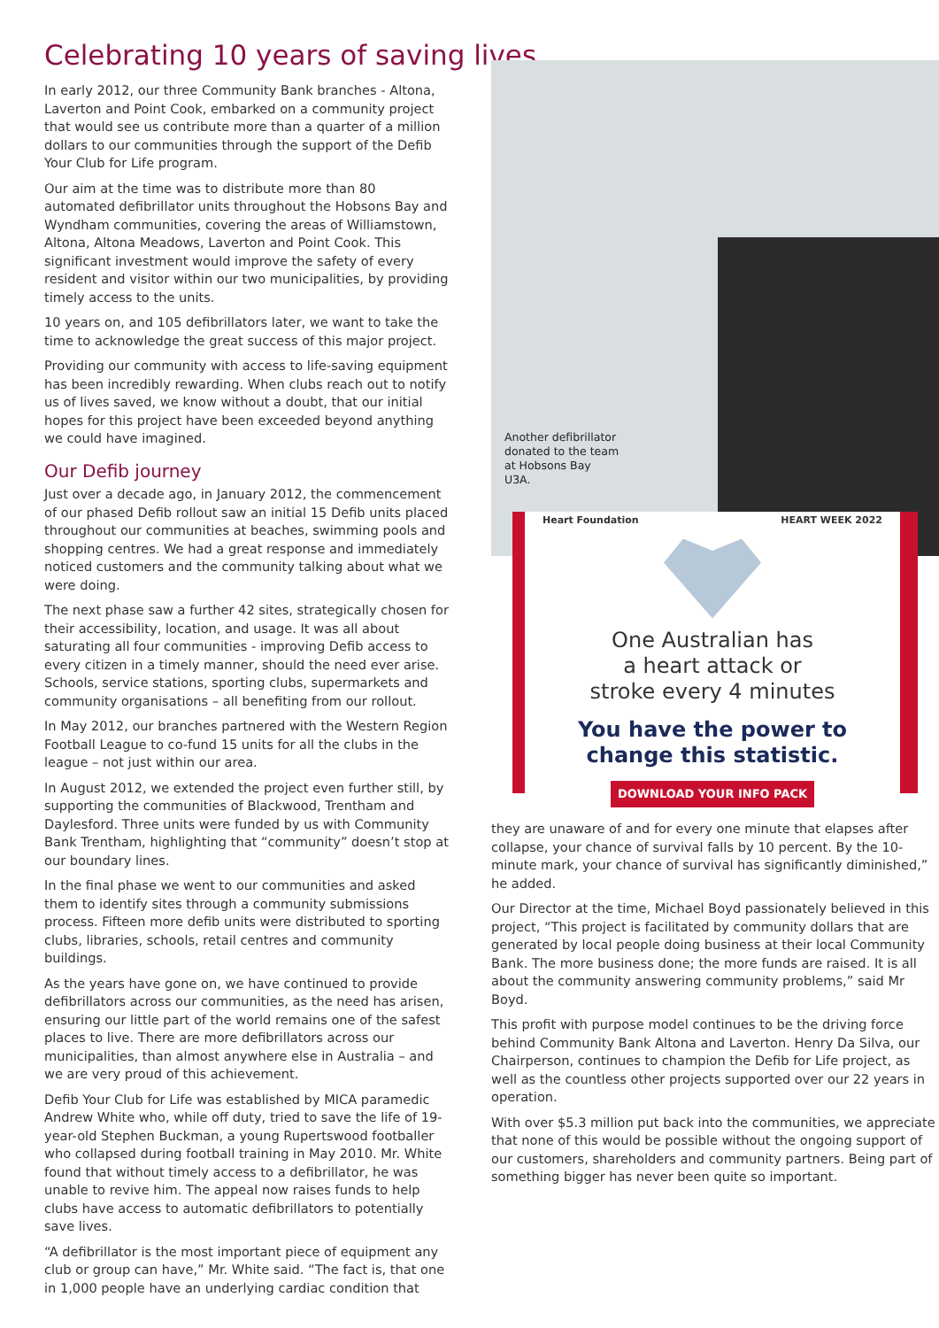Celebrating 10 years of saving lives...
In early 2012, our three Community Bank branches - Altona, Laverton and Point Cook, embarked on a community project that would see us contribute more than a quarter of a million dollars to our communities through the support of the Defib Your Club for Life program.
Our aim at the time was to distribute more than 80 automated defibrillator units throughout the Hobsons Bay and Wyndham communities, covering the areas of Williamstown, Altona, Altona Meadows, Laverton and Point Cook. This significant investment would improve the safety of every resident and visitor within our two municipalities, by providing timely access to the units.
10 years on, and 105 defibrillators later, we want to take the time to acknowledge the great success of this major project.
Providing our community with access to life-saving equipment has been incredibly rewarding. When clubs reach out to notify us of lives saved, we know without a doubt, that our initial hopes for this project have been exceeded beyond anything we could have imagined.
Our Defib journey
Just over a decade ago, in January 2012, the commencement of our phased Defib rollout saw an initial 15 Defib units placed throughout our communities at beaches, swimming pools and shopping centres. We had a great response and immediately noticed customers and the community talking about what we were doing.
The next phase saw a further 42 sites, strategically chosen for their accessibility, location, and usage. It was all about saturating all four communities - improving Defib access to every citizen in a timely manner, should the need ever arise. Schools, service stations, sporting clubs, supermarkets and community organisations – all benefiting from our rollout.
In May 2012, our branches partnered with the Western Region Football League to co-fund 15 units for all the clubs in the league – not just within our area.
In August 2012, we extended the project even further still, by supporting the communities of Blackwood, Trentham and Daylesford. Three units were funded by us with Community Bank Trentham, highlighting that “community” doesn’t stop at our boundary lines.
In the final phase we went to our communities and asked them to identify sites through a community submissions process. Fifteen more defib units were distributed to sporting clubs, libraries, schools, retail centres and community buildings.
As the years have gone on, we have continued to provide defibrillators across our communities, as the need has arisen, ensuring our little part of the world remains one of the safest places to live. There are more defibrillators across our municipalities, than almost anywhere else in Australia – and we are very proud of this achievement.
Defib Your Club for Life was established by MICA paramedic Andrew White who, while off duty, tried to save the life of 19-year-old Stephen Buckman, a young Rupertswood footballer who collapsed during football training in May 2010. Mr. White found that without timely access to a defibrillator, he was unable to revive him. The appeal now raises funds to help clubs have access to automatic defibrillators to potentially save lives.
“A defibrillator is the most important piece of equipment any club or group can have,” Mr. White said. “The fact is, that one in 1,000 people have an underlying cardiac condition that
Another defibrillator donated to the team at Hobsons Bay U3A.
Heart Foundation HEART WEEK 2022
One Australian has
a heart attack or
stroke every 4 minutes
You have the power to
change this statistic.
DOWNLOAD YOUR INFO PACK
they are unaware of and for every one minute that elapses after collapse, your chance of survival falls by 10 percent. By the 10-minute mark, your chance of survival has significantly diminished,” he added.
Our Director at the time, Michael Boyd passionately believed in this project, “This project is facilitated by community dollars that are generated by local people doing business at their local Community Bank. The more business done; the more funds are raised. It is all about the community answering community problems,” said Mr Boyd.
This profit with purpose model continues to be the driving force behind Community Bank Altona and Laverton. Henry Da Silva, our Chairperson, continues to champion the Defib for Life project, as well as the countless other projects supported over our 22 years in operation.
With over $5.3 million put back into the communities, we appreciate that none of this would be possible without the ongoing support of our customers, shareholders and community partners. Being part of something bigger has never been quite so important.